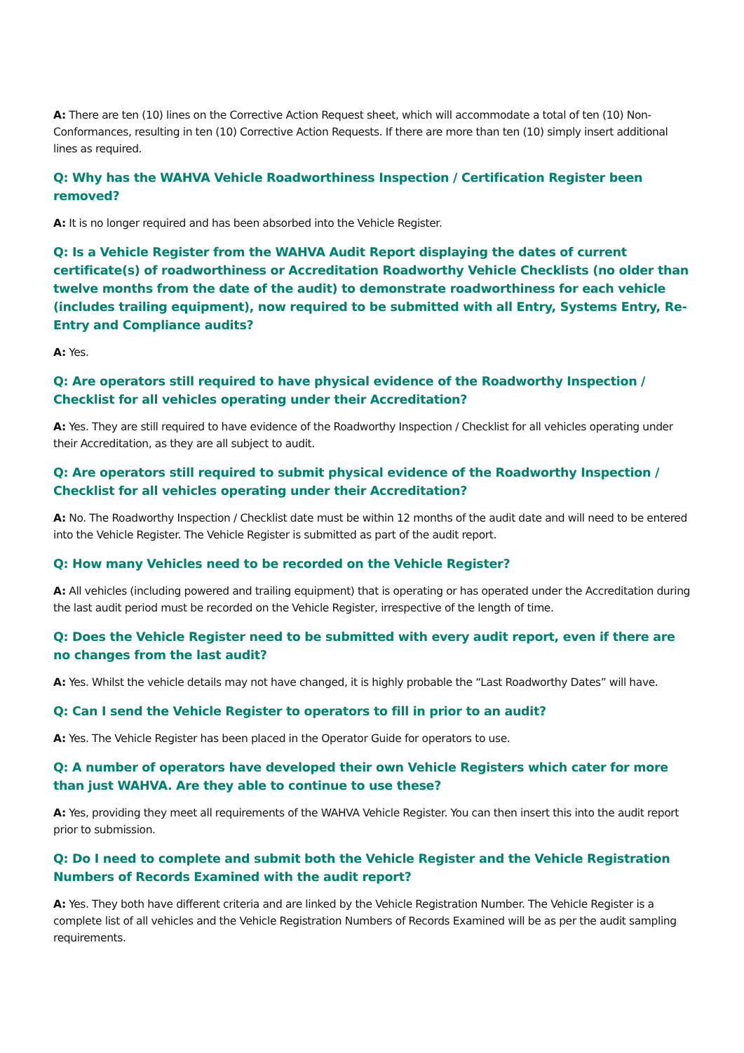A: There are ten (10) lines on the Corrective Action Request sheet, which will accommodate a total of ten (10) Non-Conformances, resulting in ten (10) Corrective Action Requests. If there are more than ten (10) simply insert additional lines as required.
Q: Why has the WAHVA Vehicle Roadworthiness Inspection / Certification Register been removed?
A: It is no longer required and has been absorbed into the Vehicle Register.
Q: Is a Vehicle Register from the WAHVA Audit Report displaying the dates of current certificate(s) of roadworthiness or Accreditation Roadworthy Vehicle Checklists (no older than twelve months from the date of the audit) to demonstrate roadworthiness for each vehicle (includes trailing equipment), now required to be submitted with all Entry, Systems Entry, Re-Entry and Compliance audits?
A: Yes.
Q: Are operators still required to have physical evidence of the Roadworthy Inspection / Checklist for all vehicles operating under their Accreditation?
A: Yes. They are still required to have evidence of the Roadworthy Inspection / Checklist for all vehicles operating under their Accreditation, as they are all subject to audit.
Q: Are operators still required to submit physical evidence of the Roadworthy Inspection / Checklist for all vehicles operating under their Accreditation?
A: No. The Roadworthy Inspection / Checklist date must be within 12 months of the audit date and will need to be entered into the Vehicle Register. The Vehicle Register is submitted as part of the audit report.
Q: How many Vehicles need to be recorded on the Vehicle Register?
A: All vehicles (including powered and trailing equipment) that is operating or has operated under the Accreditation during the last audit period must be recorded on the Vehicle Register, irrespective of the length of time.
Q: Does the Vehicle Register need to be submitted with every audit report, even if there are no changes from the last audit?
A: Yes. Whilst the vehicle details may not have changed, it is highly probable the “Last Roadworthy Dates” will have.
Q: Can I send the Vehicle Register to operators to fill in prior to an audit?
A: Yes. The Vehicle Register has been placed in the Operator Guide for operators to use.
Q: A number of operators have developed their own Vehicle Registers which cater for more than just WAHVA. Are they able to continue to use these?
A: Yes, providing they meet all requirements of the WAHVA Vehicle Register. You can then insert this into the audit report prior to submission.
Q: Do I need to complete and submit both the Vehicle Register and the Vehicle Registration Numbers of Records Examined with the audit report?
A: Yes. They both have different criteria and are linked by the Vehicle Registration Number. The Vehicle Register is a complete list of all vehicles and the Vehicle Registration Numbers of Records Examined will be as per the audit sampling requirements.